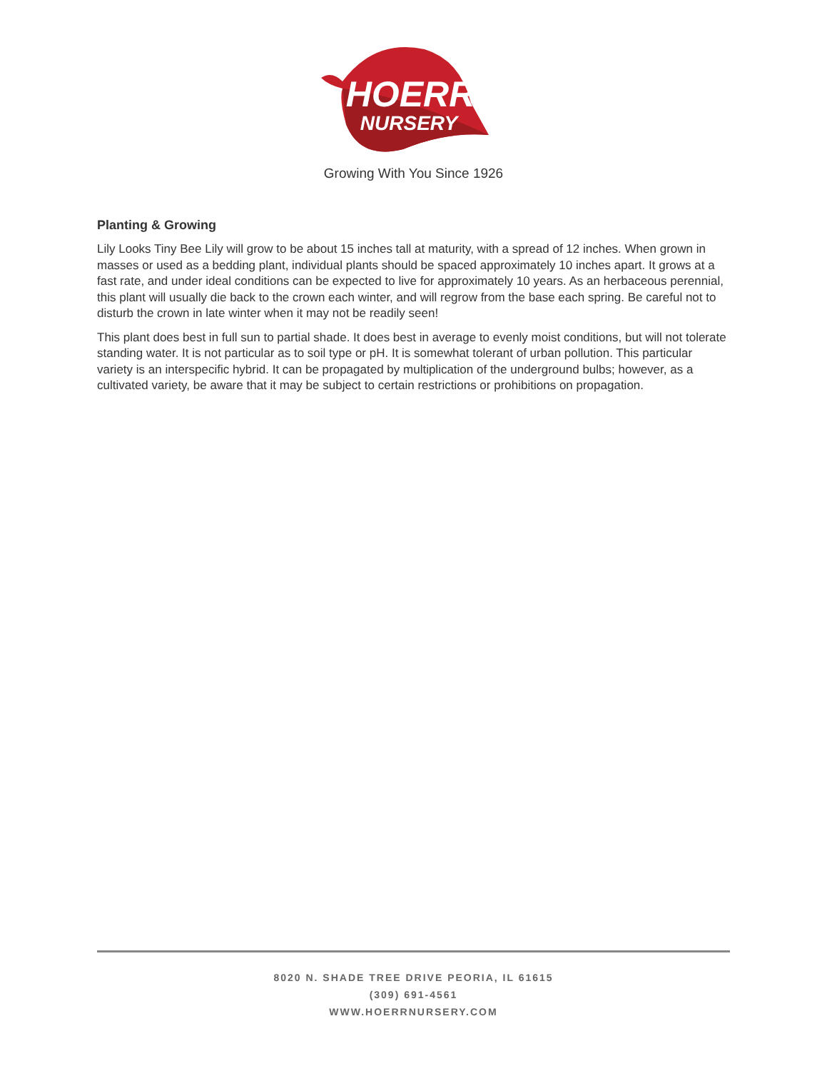HOERR
NURSERY
Growing With You Since 1926
Planting & Growing
Lily Looks Tiny Bee Lily will grow to be about 15 inches tall at maturity, with a spread of 12 inches. When grown in masses or used as a bedding plant, individual plants should be spaced approximately 10 inches apart. It grows at a fast rate, and under ideal conditions can be expected to live for approximately 10 years. As an herbaceous perennial, this plant will usually die back to the crown each winter, and will regrow from the base each spring. Be careful not to disturb the crown in late winter when it may not be readily seen!
This plant does best in full sun to partial shade. It does best in average to evenly moist conditions, but will not tolerate standing water. It is not particular as to soil type or pH. It is somewhat tolerant of urban pollution. This particular variety is an interspecific hybrid. It can be propagated by multiplication of the underground bulbs; however, as a cultivated variety, be aware that it may be subject to certain restrictions or prohibitions on propagation.
8020 N. SHADE TREE DRIVE PEORIA, IL 61615
(309) 691-4561
WWW.HOERRNURSERY.COM